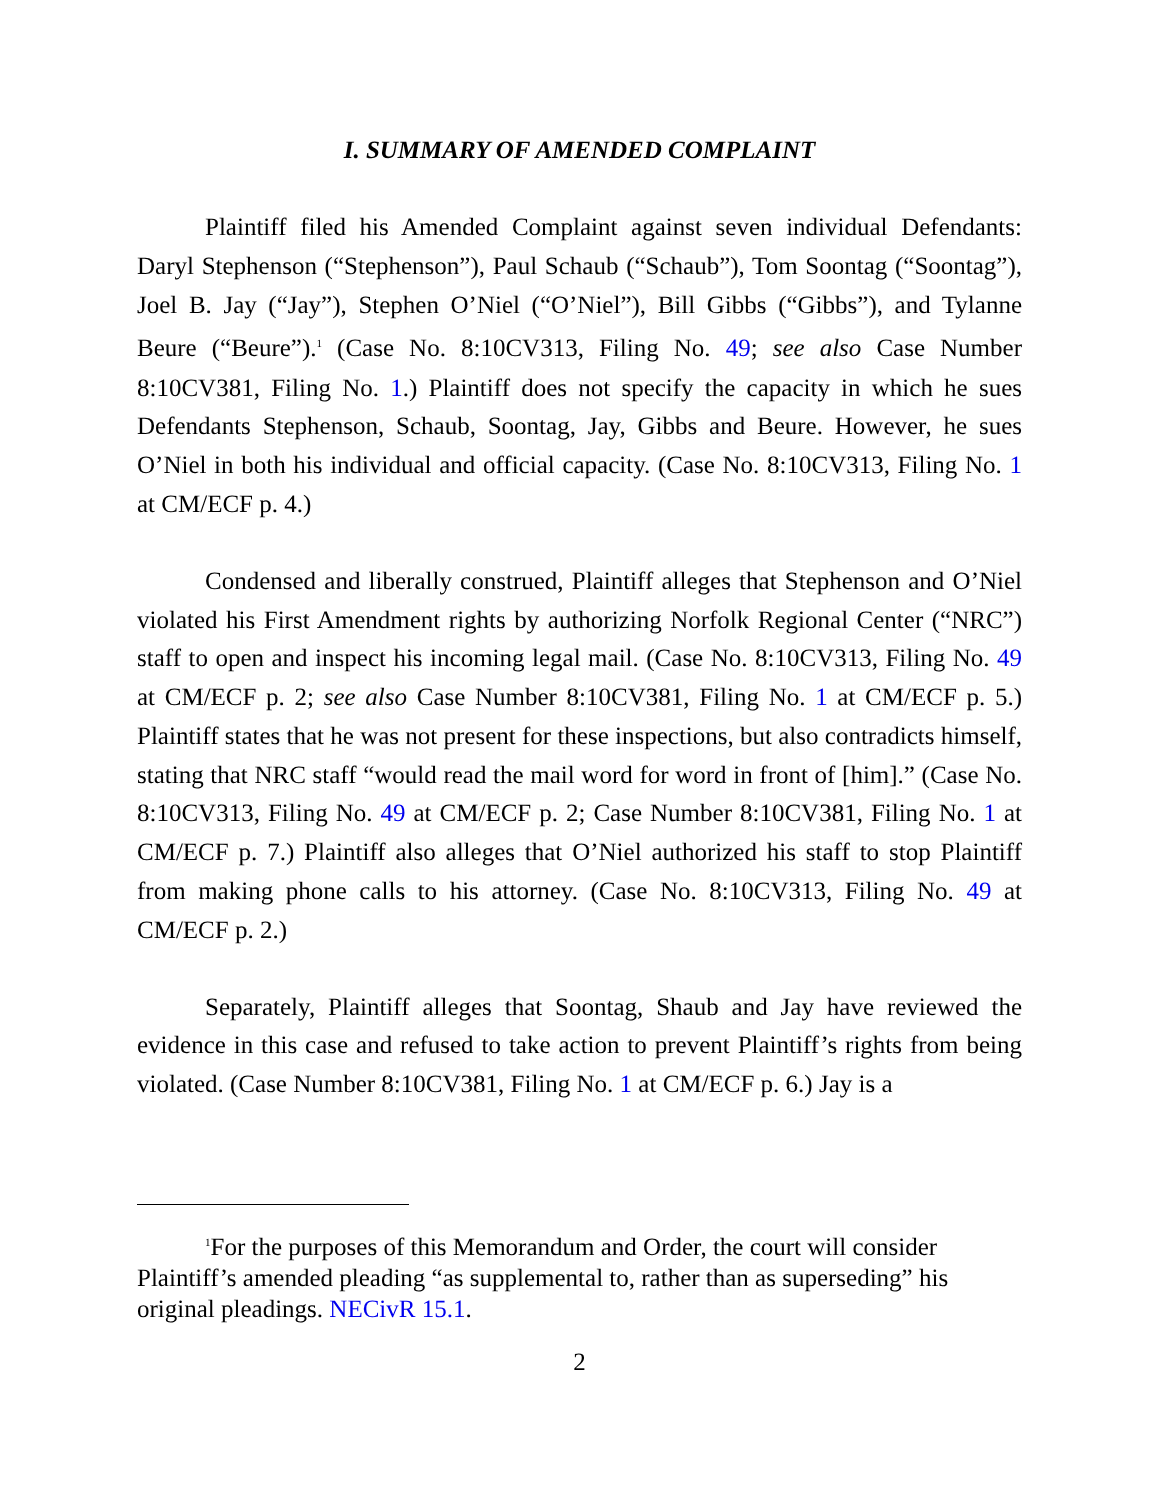I. SUMMARY OF AMENDED COMPLAINT
Plaintiff filed his Amended Complaint against seven individual Defendants: Daryl Stephenson (“Stephenson”), Paul Schaub (“Schaub”), Tom Soontag (“Soontag”), Joel B. Jay (“Jay”), Stephen O’Niel (“O’Niel”), Bill Gibbs (“Gibbs”), and Tylanne Beure (“Beure”).<sup>1</sup> (Case No. 8:10CV313, Filing No. 49; see also Case Number 8:10CV381, Filing No. 1.) Plaintiff does not specify the capacity in which he sues Defendants Stephenson, Schaub, Soontag, Jay, Gibbs and Beure. However, he sues O’Niel in both his individual and official capacity. (Case No. 8:10CV313, Filing No. 1 at CM/ECF p. 4.)
Condensed and liberally construed, Plaintiff alleges that Stephenson and O’Niel violated his First Amendment rights by authorizing Norfolk Regional Center (“NRC”) staff to open and inspect his incoming legal mail. (Case No. 8:10CV313, Filing No. 49 at CM/ECF p. 2; see also Case Number 8:10CV381, Filing No. 1 at CM/ECF p. 5.) Plaintiff states that he was not present for these inspections, but also contradicts himself, stating that NRC staff “would read the mail word for word in front of [him].” (Case No. 8:10CV313, Filing No. 49 at CM/ECF p. 2; Case Number 8:10CV381, Filing No. 1 at CM/ECF p. 7.) Plaintiff also alleges that O’Niel authorized his staff to stop Plaintiff from making phone calls to his attorney. (Case No. 8:10CV313, Filing No. 49 at CM/ECF p. 2.)
Separately, Plaintiff alleges that Soontag, Shaub and Jay have reviewed the evidence in this case and refused to take action to prevent Plaintiff’s rights from being violated. (Case Number 8:10CV381, Filing No. 1 at CM/ECF p. 6.) Jay is a
<sup>1</sup> For the purposes of this Memorandum and Order, the court will consider Plaintiff’s amended pleading “as supplemental to, rather than as superseding” his original pleadings. NECivR 15.1.
2